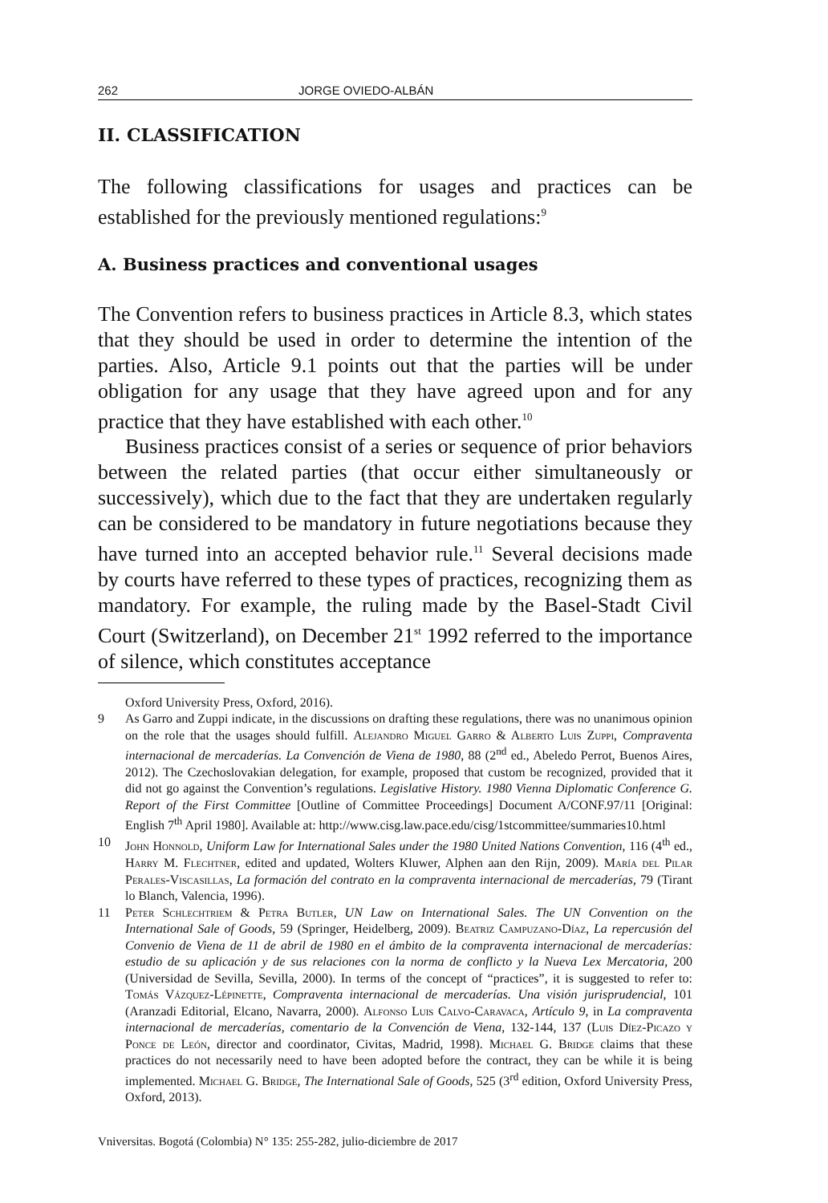262 JORGE OVIEDO-ALBÁN
II. CLASSIFICATION
The following classifications for usages and practices can be established for the previously mentioned regulations:<sup>9</sup>
A. Business practices and conventional usages
The Convention refers to business practices in Article 8.3, which states that they should be used in order to determine the intention of the parties. Also, Article 9.1 points out that the parties will be under obligation for any usage that they have agreed upon and for any practice that they have established with each other.<sup>10</sup>
Business practices consist of a series or sequence of prior behaviors between the related parties (that occur either simultaneously or successively), which due to the fact that they are undertaken regularly can be considered to be mandatory in future negotiations because they have turned into an accepted behavior rule.<sup>11</sup> Several decisions made by courts have referred to these types of practices, recognizing them as mandatory. For example, the ruling made by the Basel-Stadt Civil Court (Switzerland), on December 21<sup>st</sup> 1992 referred to the importance of silence, which constitutes acceptance
Oxford University Press, Oxford, 2016).
9 As Garro and Zuppi indicate, in the discussions on drafting these regulations, there was no unanimous opinion on the role that the usages should fulfill. Alejandro Miguel Garro & Alberto Luis Zuppi, Compraventa internacional de mercaderías. La Convención de Viena de 1980, 88 (2<sup>nd</sup> ed., Abeledo Perrot, Buenos Aires, 2012). The Czechoslovakian delegation, for example, proposed that custom be recognized, provided that it did not go against the Convention’s regulations. Legislative History. 1980 Vienna Diplomatic Conference G. Report of the First Committee [Outline of Committee Proceedings] Document A/CONF.97/11 [Original: English 7<sup>th</sup> April 1980]. Available at: http://www.cisg.law.pace.edu/cisg/1stcommittee/summaries10.html
10 John Honnold, Uniform Law for International Sales under the 1980 United Nations Convention, 116 (4<sup>th</sup> ed., Harry M. Flechtner, edited and updated, Wolters Kluwer, Alphen aan den Rijn, 2009). María del Pilar Perales-Viscasillas, La formación del contrato en la compraventa internacional de mercaderías, 79 (Tirant lo Blanch, Valencia, 1996).
11 Peter Schlechtriem & Petra Butler, UN Law on International Sales. The UN Convention on the International Sale of Goods, 59 (Springer, Heidelberg, 2009). Beatriz Campuzano-Díaz, La repercusión del Convenio de Viena de 11 de abril de 1980 en el ámbito de la compraventa internacional de mercaderías: estudio de su aplicación y de sus relaciones con la norma de conflicto y la Nueva Lex Mercatoria, 200 (Universidad de Sevilla, Sevilla, 2000). In terms of the concept of “practices”, it is suggested to refer to: Tomás Vázquez-Lépinette, Compraventa internacional de mercaderías. Una visión jurisprudencial, 101 (Aranzadi Editorial, Elcano, Navarra, 2000). Alfonso Luis Calvo-Caravaca, Artículo 9, in La compraventa internacional de mercaderías, comentario de la Convención de Viena, 132-144, 137 (Luis Díez-Picazo y Ponce de León, director and coordinator, Civitas, Madrid, 1998). Michael G. Bridge claims that these practices do not necessarily need to have been adopted before the contract, they can be while it is being implemented. Michael G. Bridge, The International Sale of Goods, 525 (3<sup>rd</sup> edition, Oxford University Press, Oxford, 2013).
Vniversitas. Bogotá (Colombia) N° 135: 255-282, julio-diciembre de 2017